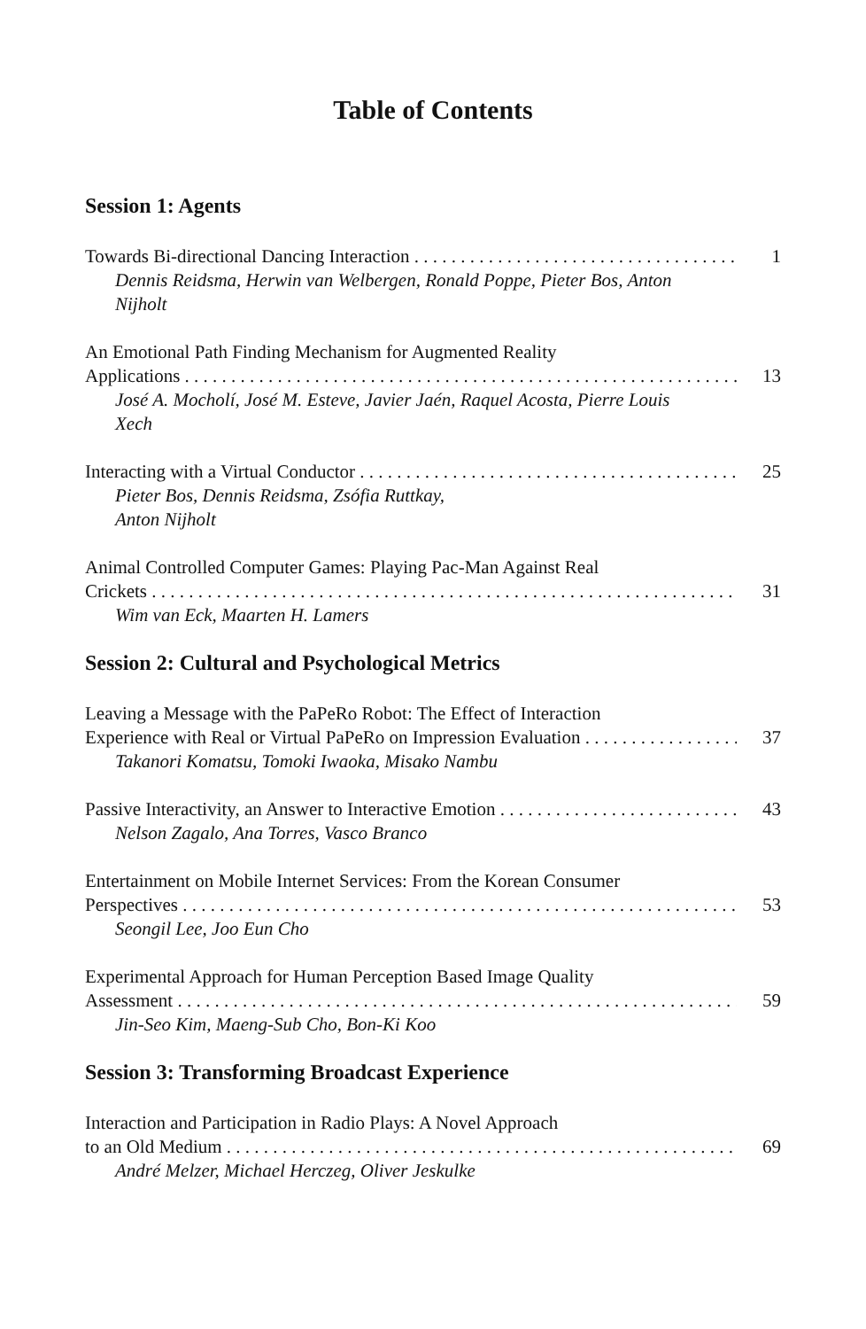Table of Contents
Session 1: Agents
Towards Bi-directional Dancing Interaction 1
Dennis Reidsma, Herwin van Welbergen, Ronald Poppe, Pieter Bos, Anton Nijholt
An Emotional Path Finding Mechanism for Augmented Reality
Applications 13
José A. Mocholí, José M. Esteve, Javier Jaén, Raquel Acosta, Pierre Louis Xech
Interacting with a Virtual Conductor 25
Pieter Bos, Dennis Reidsma, Zsófia Ruttkay,
Anton Nijholt
Animal Controlled Computer Games: Playing Pac-Man Against Real
Crickets 31
Wim van Eck, Maarten H. Lamers
Session 2: Cultural and Psychological Metrics
Leaving a Message with the PaPeRo Robot: The Effect of Interaction
Experience with Real or Virtual PaPeRo on Impression Evaluation 37
Takanori Komatsu, Tomoki Iwaoka, Misako Nambu
Passive Interactivity, an Answer to Interactive Emotion 43
Nelson Zagalo, Ana Torres, Vasco Branco
Entertainment on Mobile Internet Services: From the Korean Consumer
Perspectives 53
Seongil Lee, Joo Eun Cho
Experimental Approach for Human Perception Based Image Quality
Assessment 59
Jin-Seo Kim, Maeng-Sub Cho, Bon-Ki Koo
Session 3: Transforming Broadcast Experience
Interaction and Participation in Radio Plays: A Novel Approach
to an Old Medium 69
André Melzer, Michael Herczeg, Oliver Jeskulke